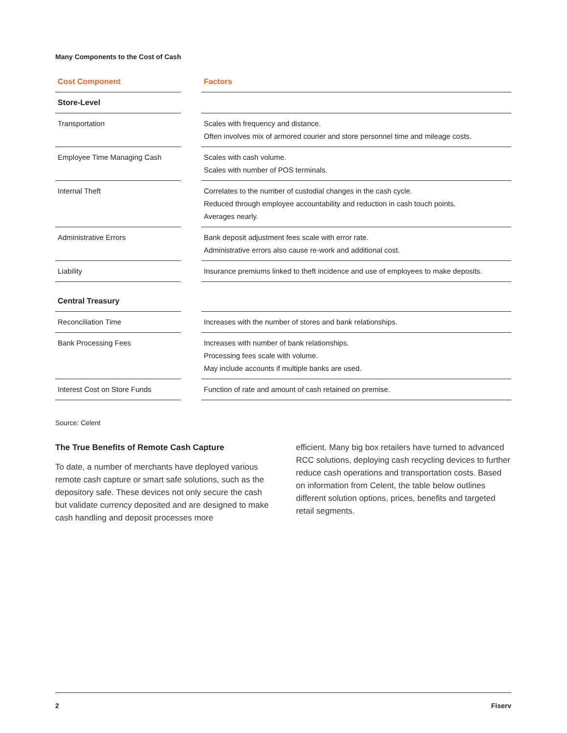Many Components to the Cost of Cash
| Cost Component | | Factors |
| Store-Level | | |
| Transportation | | Scales with frequency and distance. Often involves mix of armored courier and store personnel time and mileage costs. |
| Employee Time Managing Cash | | Scales with cash volume. Scales with number of POS terminals. |
| Internal Theft | | Correlates to the number of custodial changes in the cash cycle. Reduced through employee accountability and reduction in cash touch points. Averages nearly. |
| Administrative Errors | | Bank deposit adjustment fees scale with error rate. Administrative errors also cause re-work and additional cost. |
| Liability | | Insurance premiums linked to theft incidence and use of employees to make deposits. |
| Central Treasury | | |
| Reconciliation Time | | Increases with the number of stores and bank relationships. |
| Bank Processing Fees | | Increases with number of bank relationships. Processing fees scale with volume. May include accounts if multiple banks are used. |
| Interest Cost on Store Funds | | Function of rate and amount of cash retained on premise. |
Source: Celent
The True Benefits of Remote Cash Capture
To date, a number of merchants have deployed various remote cash capture or smart safe solutions, such as the depository safe. These devices not only secure the cash but validate currency deposited and are designed to make cash handling and deposit processes more
efficient. Many big box retailers have turned to advanced RCC solutions, deploying cash recycling devices to further reduce cash operations and transportation costs. Based on information from Celent, the table below outlines different solution options, prices, benefits and targeted retail segments.
2 Fiserv